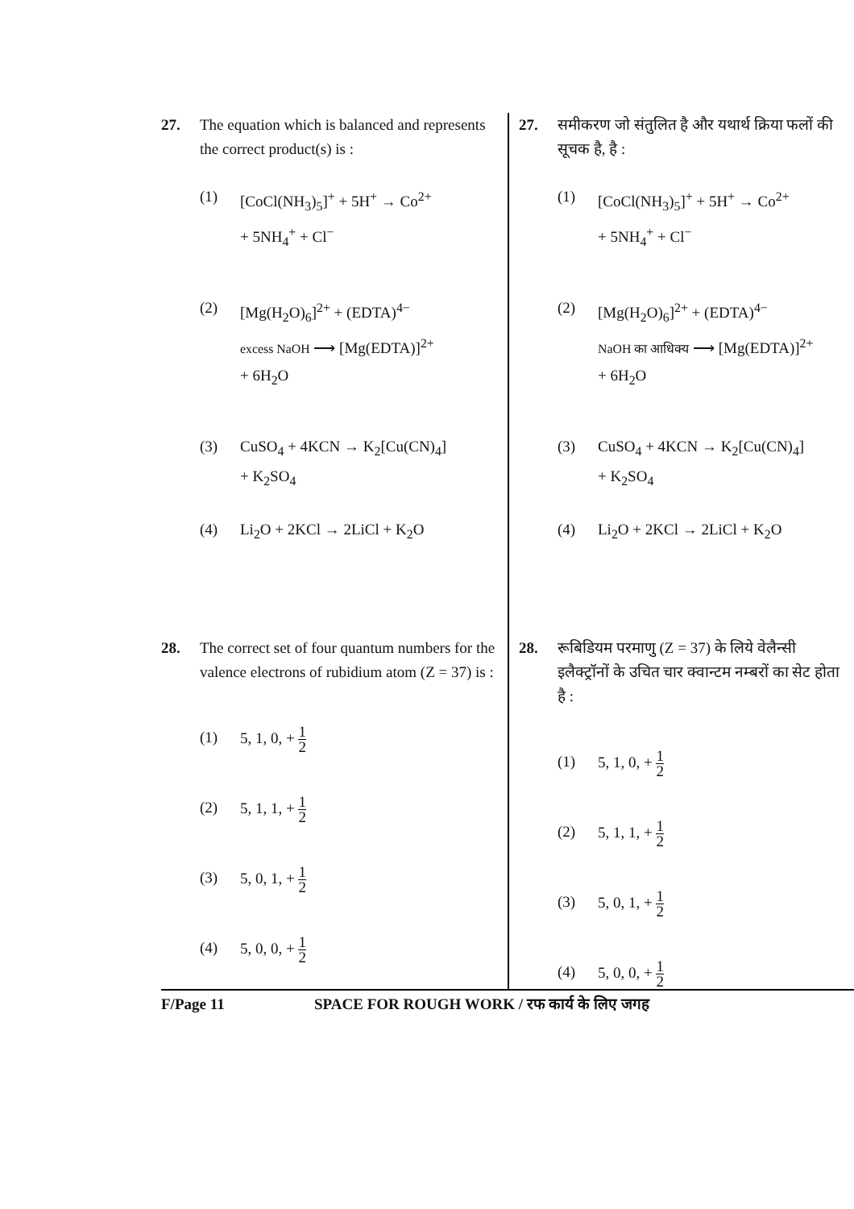27. The equation which is balanced and represents the correct product(s) is :
(1) [CoCl(NH<sub>3</sub>)<sub>5</sub>]<sup>+</sup> + 5H<sup>+</sup> → Co<sup>2+</sup>
+ 5NH<sub>4</sub><sup>+</sup> + Cl<sup>−</sup>
(2) [Mg(H<sub>2</sub>O)<sub>6</sub>]<sup>2+</sup> + (EDTA)<sup>4−</sup>
excess NaOH ⟶ [Mg(EDTA)]<sup>2+</sup>
+ 6H<sub>2</sub>O
(3) CuSO<sub>4</sub> + 4KCN → K<sub>2</sub>[Cu(CN)<sub>4</sub>]
+ K<sub>2</sub>SO<sub>4</sub>
(4) Li<sub>2</sub>O + 2KCl → 2LiCl + K<sub>2</sub>O
28. The correct set of four quantum numbers for the valence electrons of rubidium atom (Z = 37) is :
(1) 5, 1, 0, + 1 2
(2) 5, 1, 1, + 1 2
(3) 5, 0, 1, + 1 2
(4) 5, 0, 0, + 1 2
27. समीकरण जो संतुलित है और यथार्थ क्रिया फलों की सूचक है, है :
(1) [CoCl(NH<sub>3</sub>)<sub>5</sub>]<sup>+</sup> + 5H<sup>+</sup> → Co<sup>2+</sup>
+ 5NH<sub>4</sub><sup>+</sup> + Cl<sup>−</sup>
(2) [Mg(H<sub>2</sub>O)<sub>6</sub>]<sup>2+</sup> + (EDTA)<sup>4−</sup>
NaOH का आधिक्य ⟶ [Mg(EDTA)]<sup>2+</sup>
+ 6H<sub>2</sub>O
(3) CuSO<sub>4</sub> + 4KCN → K<sub>2</sub>[Cu(CN)<sub>4</sub>]
+ K<sub>2</sub>SO<sub>4</sub>
(4) Li<sub>2</sub>O + 2KCl → 2LiCl + K<sub>2</sub>O
28. रूबिडियम परमाणु (Z = 37) के लिये वेलैन्सी इलैक्ट्रॉनों के उचित चार क्वान्टम नम्बरों का सेट होता है :
(1) 5, 1, 0, + 1 2
(2) 5, 1, 1, + 1 2
(3) 5, 0, 1, + 1 2
(4) 5, 0, 0, + 1 2
F/Page 11 SPACE FOR ROUGH WORK / रफ कार्य के लिए जगह